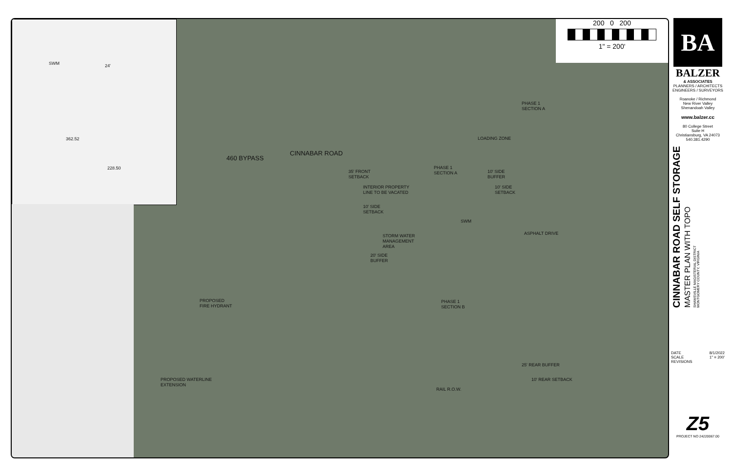SWM 24'
362.52
228.50
200 0 200
1" = 200'
460 BYPASS
CINNABAR ROAD
PHASE 1
SECTION A
LOADING ZONE
35' FRONT
SETBACK
PHASE 1
SECTION A
10' SIDE
BUFFER
INTERIOR PROPERTY
LINE TO BE VACATED
10' SIDE
SETBACK
10' SIDE
SETBACK
SWM
ASPHALT DRIVE
STORM WATER
MANAGEMENT
AREA
20' SIDE
BUFFER
PHASE 1
SECTION B
PROPOSED
FIRE HYDRANT
25' REAR BUFFER
10' REAR SETBACK
RAIL R.O.W.
PROPOSED WATERLINE
EXTENSION
BA
BALZER
& ASSOCIATES
PLANNERS / ARCHITECTS
ENGINEERS / SURVEYORS
Roanoke / Richmond
New River Valley
Shenandoah Valley
www.balzer.cc
80 College Street
Suite H
Christiansburg, VA 24073
540.381.4290
CINNABAR ROAD SELF STORAGE MASTER PLAN WITH TOPO SHAWSVILLE MAGISTERIAL DISTRICT
MONTGOMERY COUNTY, VIRGINIA
DATE 8/1/2022
SCALE 1" = 200'
REVISIONS
Z5
PROJECT NO 24220067.00